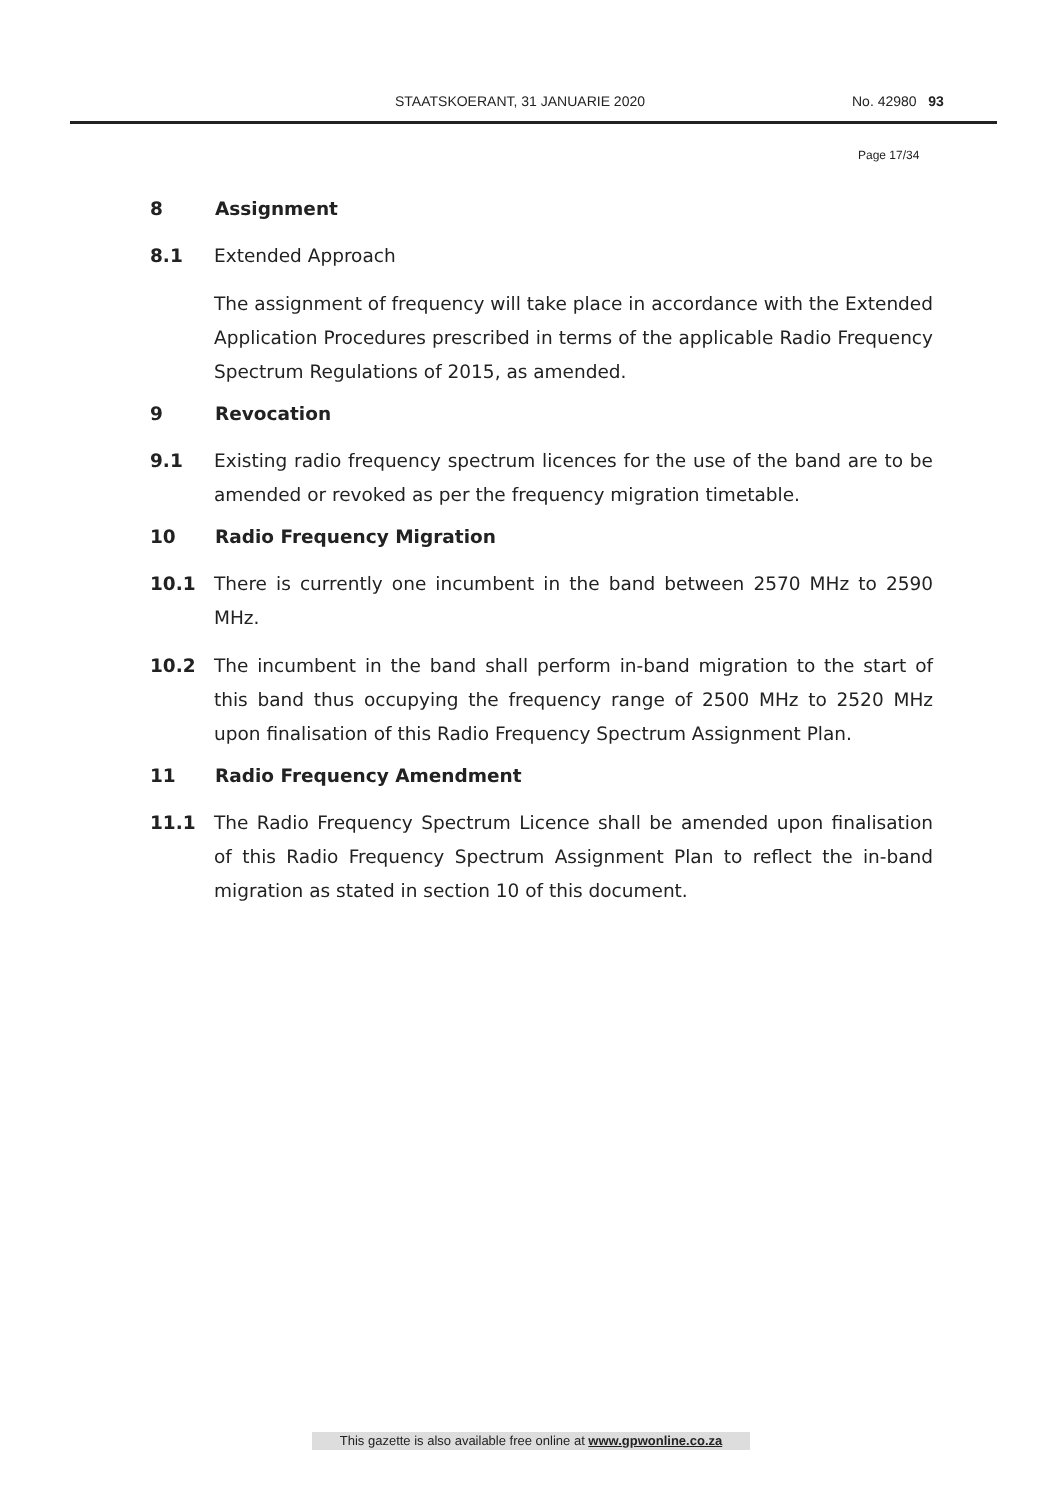STAATSKOERANT, 31 JANUARIE 2020 No. 42980 93
Page 17/34
8 Assignment
8.1 Extended Approach
The assignment of frequency will take place in accordance with the Extended Application Procedures prescribed in terms of the applicable Radio Frequency Spectrum Regulations of 2015, as amended.
9 Revocation
9.1 Existing radio frequency spectrum licences for the use of the band are to be amended or revoked as per the frequency migration timetable.
10 Radio Frequency Migration
10.1 There is currently one incumbent in the band between 2570 MHz to 2590 MHz.
10.2 The incumbent in the band shall perform in-band migration to the start of this band thus occupying the frequency range of 2500 MHz to 2520 MHz upon finalisation of this Radio Frequency Spectrum Assignment Plan.
11 Radio Frequency Amendment
11.1 The Radio Frequency Spectrum Licence shall be amended upon finalisation of this Radio Frequency Spectrum Assignment Plan to reflect the in-band migration as stated in section 10 of this document.
This gazette is also available free online at www.gpwonline.co.za